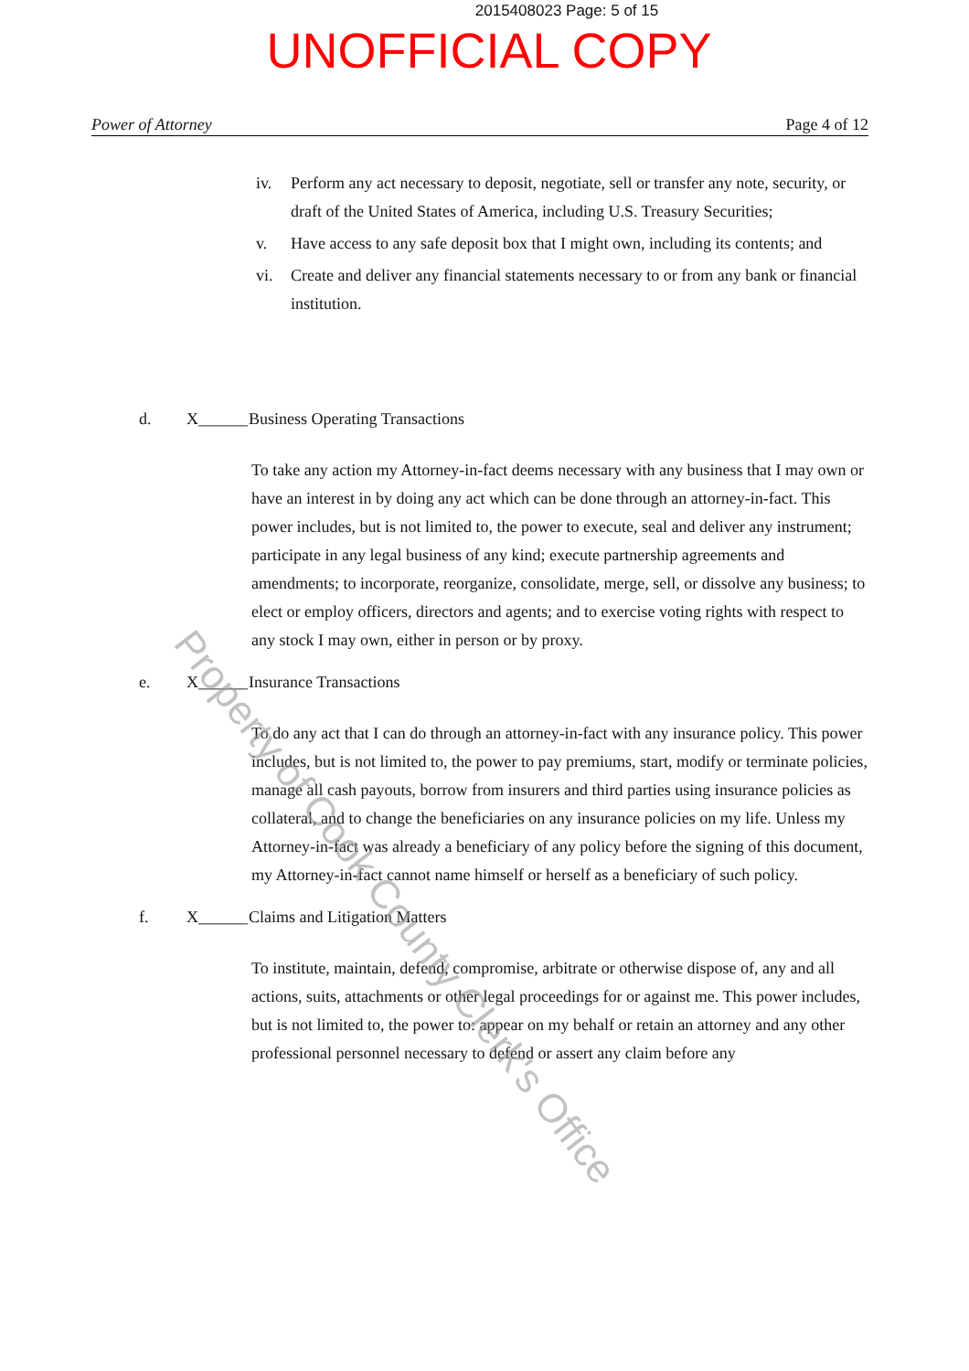2015408023 Page: 5 of 15
UNOFFICIAL COPY
Power of Attorney Page 4 of 12
iv. Perform any act necessary to deposit, negotiate, sell or transfer any note, security, or draft of the United States of America, including U.S. Treasury Securities;
v. Have access to any safe deposit box that I might own, including its contents; and
vi. Create and deliver any financial statements necessary to or from any bank or financial institution.
d. X______ Business Operating Transactions
To take any action my Attorney-in-fact deems necessary with any business that I may own or have an interest in by doing any act which can be done through an attorney-in-fact. This power includes, but is not limited to, the power to execute, seal and deliver any instrument; participate in any legal business of any kind; execute partnership agreements and amendments; to incorporate, reorganize, consolidate, merge, sell, or dissolve any business; to elect or employ officers, directors and agents; and to exercise voting rights with respect to any stock I may own, either in person or by proxy.
e. X______ Insurance Transactions
To do any act that I can do through an attorney-in-fact with any insurance policy. This power includes, but is not limited to, the power to pay premiums, start, modify or terminate policies, manage all cash payouts, borrow from insurers and third parties using insurance policies as collateral, and to change the beneficiaries on any insurance policies on my life. Unless my Attorney-in-fact was already a beneficiary of any policy before the signing of this document, my Attorney-in-fact cannot name himself or herself as a beneficiary of such policy.
f. X______ Claims and Litigation Matters
To institute, maintain, defend, compromise, arbitrate or otherwise dispose of, any and all actions, suits, attachments or other legal proceedings for or against me. This power includes, but is not limited to, the power to: appear on my behalf or retain an attorney and any other professional personnel necessary to defend or assert any claim before any
Property of Cook County Clerk's Office